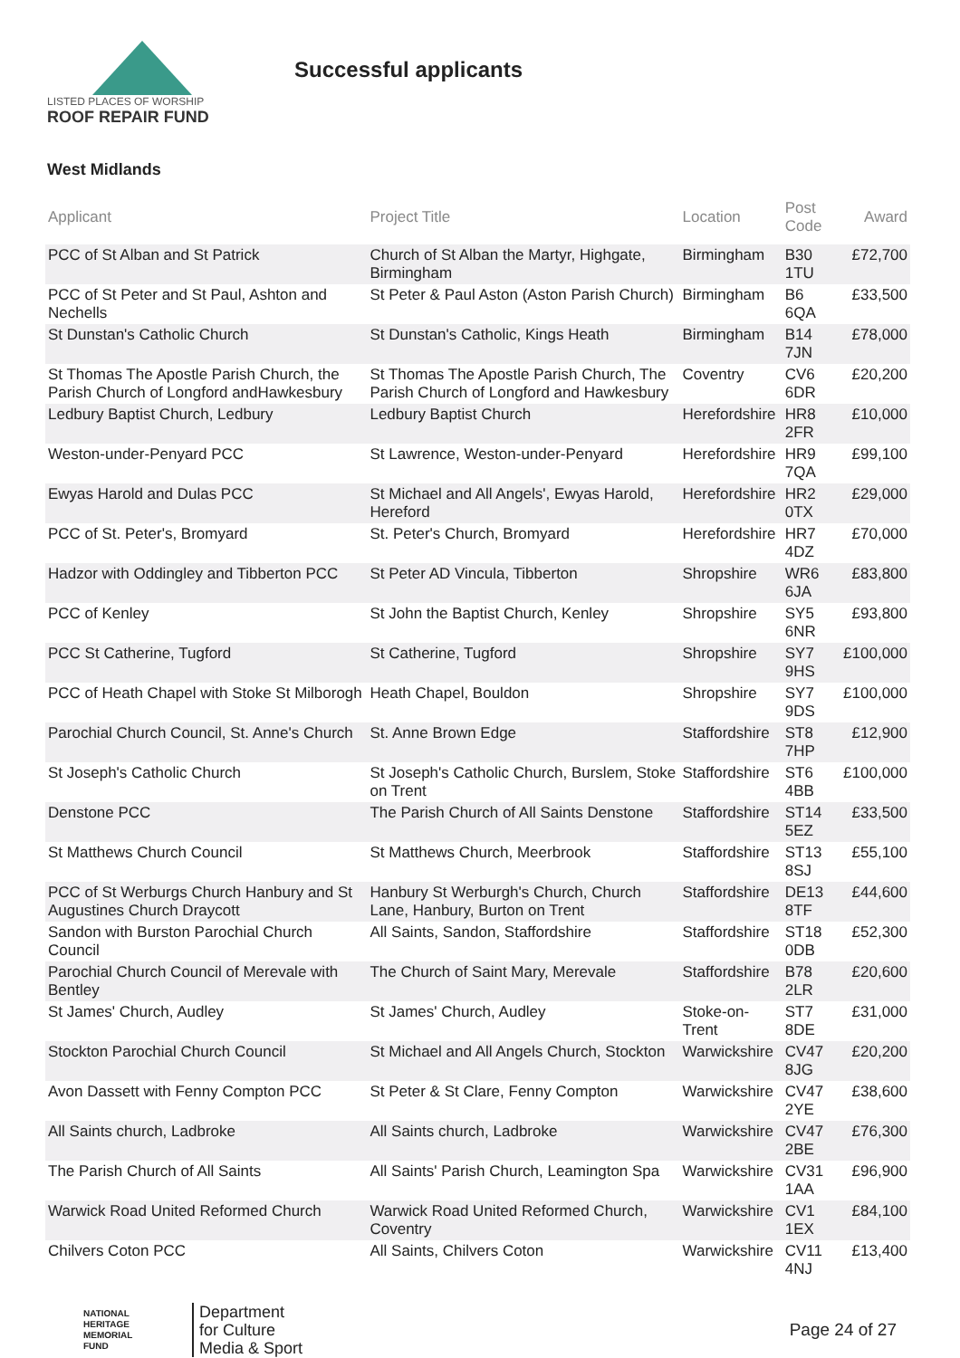LISTED PLACES OF WORSHIP
ROOF REPAIR FUND
Successful applicants
West Midlands
| Applicant | Project Title | Location | Post Code | Award |
| --- | --- | --- | --- | --- |
| PCC of St Alban and St Patrick | Church of St Alban the Martyr, Highgate, Birmingham | Birmingham | B30 1TU | £72,700 |
| PCC of St Peter and St Paul, Ashton and Nechells | St Peter & Paul Aston (Aston Parish Church) | Birmingham | B6 6QA | £33,500 |
| St Dunstan's Catholic Church | St Dunstan's Catholic, Kings Heath | Birmingham | B14 7JN | £78,000 |
| St Thomas The Apostle Parish Church, the Parish Church of Longford andHawkesbury | St Thomas The Apostle Parish Church, The Parish Church of Longford and Hawkesbury | Coventry | CV6 6DR | £20,200 |
| Ledbury Baptist Church, Ledbury | Ledbury Baptist Church | Herefordshire | HR8 2FR | £10,000 |
| Weston-under-Penyard PCC | St Lawrence, Weston-under-Penyard | Herefordshire | HR9 7QA | £99,100 |
| Ewyas Harold and Dulas PCC | St Michael and All Angels', Ewyas Harold, Hereford | Herefordshire | HR2 0TX | £29,000 |
| PCC of St. Peter's, Bromyard | St. Peter's Church, Bromyard | Herefordshire | HR7 4DZ | £70,000 |
| Hadzor with Oddingley and Tibberton PCC | St Peter AD Vincula, Tibberton | Shropshire | WR6 6JA | £83,800 |
| PCC of Kenley | St John the Baptist Church, Kenley | Shropshire | SY5 6NR | £93,800 |
| PCC St Catherine, Tugford | St Catherine, Tugford | Shropshire | SY7 9HS | £100,000 |
| PCC of Heath Chapel with Stoke St Milborogh | Heath Chapel, Bouldon | Shropshire | SY7 9DS | £100,000 |
| Parochial Church Council, St. Anne's Church | St. Anne Brown Edge | Staffordshire | ST8 7HP | £12,900 |
| St Joseph's Catholic Church | St Joseph's Catholic Church, Burslem, Stoke on Trent | Staffordshire | ST6 4BB | £100,000 |
| Denstone PCC | The Parish Church of All Saints Denstone | Staffordshire | ST14 5EZ | £33,500 |
| St Matthews Church Council | St Matthews Church, Meerbrook | Staffordshire | ST13 8SJ | £55,100 |
| PCC of St Werburgs Church Hanbury and St Augustines Church Draycott | Hanbury St Werburgh's Church, Church Lane, Hanbury, Burton on Trent | Staffordshire | DE13 8TF | £44,600 |
| Sandon with Burston Parochial Church Council | All Saints, Sandon, Staffordshire | Staffordshire | ST18 0DB | £52,300 |
| Parochial Church Council of Merevale with Bentley | The Church of Saint Mary, Merevale | Staffordshire | B78 2LR | £20,600 |
| St James' Church, Audley | St James' Church, Audley | Stoke-on-Trent | ST7 8DE | £31,000 |
| Stockton Parochial Church Council | St Michael and All Angels Church, Stockton | Warwickshire | CV47 8JG | £20,200 |
| Avon Dassett with Fenny Compton PCC | St Peter & St Clare, Fenny Compton | Warwickshire | CV47 2YE | £38,600 |
| All Saints church, Ladbroke | All Saints church, Ladbroke | Warwickshire | CV47 2BE | £76,300 |
| The Parish Church of All Saints | All Saints' Parish Church, Leamington Spa | Warwickshire | CV31 1AA | £96,900 |
| Warwick Road United Reformed Church | Warwick Road United Reformed Church, Coventry | Warwickshire | CV1 1EX | £84,100 |
| Chilvers Coton PCC | All Saints, Chilvers Coton | Warwickshire | CV11 4NJ | £13,400 |
NATIONAL
HERITAGE
MEMORIAL
FUND
Department
for Culture
Media & Sport
Page 24 of 27